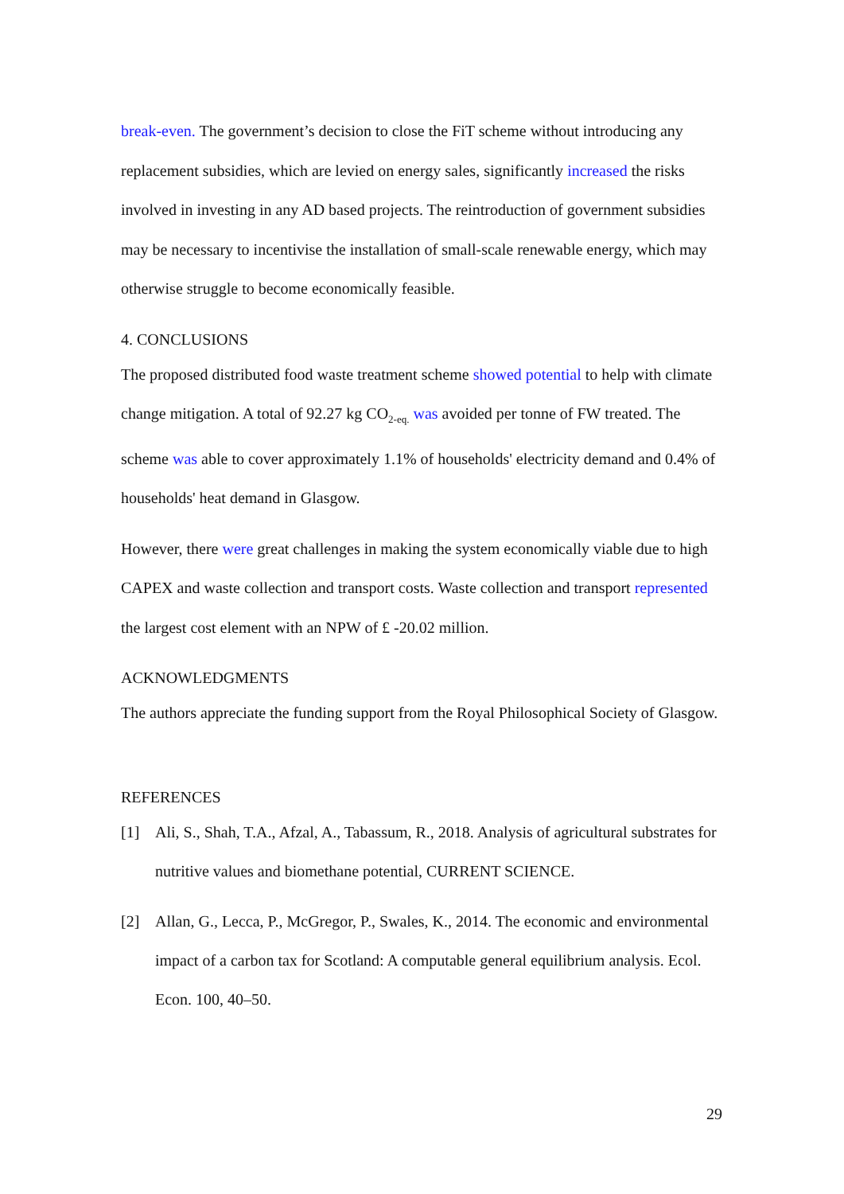break-even. The government’s decision to close the FiT scheme without introducing any replacement subsidies, which are levied on energy sales, significantly increased the risks involved in investing in any AD based projects. The reintroduction of government subsidies may be necessary to incentivise the installation of small-scale renewable energy, which may otherwise struggle to become economically feasible.
4. CONCLUSIONS
The proposed distributed food waste treatment scheme showed potential to help with climate change mitigation. A total of 92.27 kg CO<sub>2-eq.</sub> was avoided per tonne of FW treated. The scheme was able to cover approximately 1.1% of households' electricity demand and 0.4% of households' heat demand in Glasgow.
However, there were great challenges in making the system economically viable due to high CAPEX and waste collection and transport costs. Waste collection and transport represented the largest cost element with an NPW of £ -20.02 million.
ACKNOWLEDGMENTS
The authors appreciate the funding support from the Royal Philosophical Society of Glasgow.
REFERENCES
[1] Ali, S., Shah, T.A., Afzal, A., Tabassum, R., 2018. Analysis of agricultural substrates for nutritive values and biomethane potential, CURRENT SCIENCE.
[2] Allan, G., Lecca, P., McGregor, P., Swales, K., 2014. The economic and environmental impact of a carbon tax for Scotland: A computable general equilibrium analysis. Ecol. Econ. 100, 40–50.
29